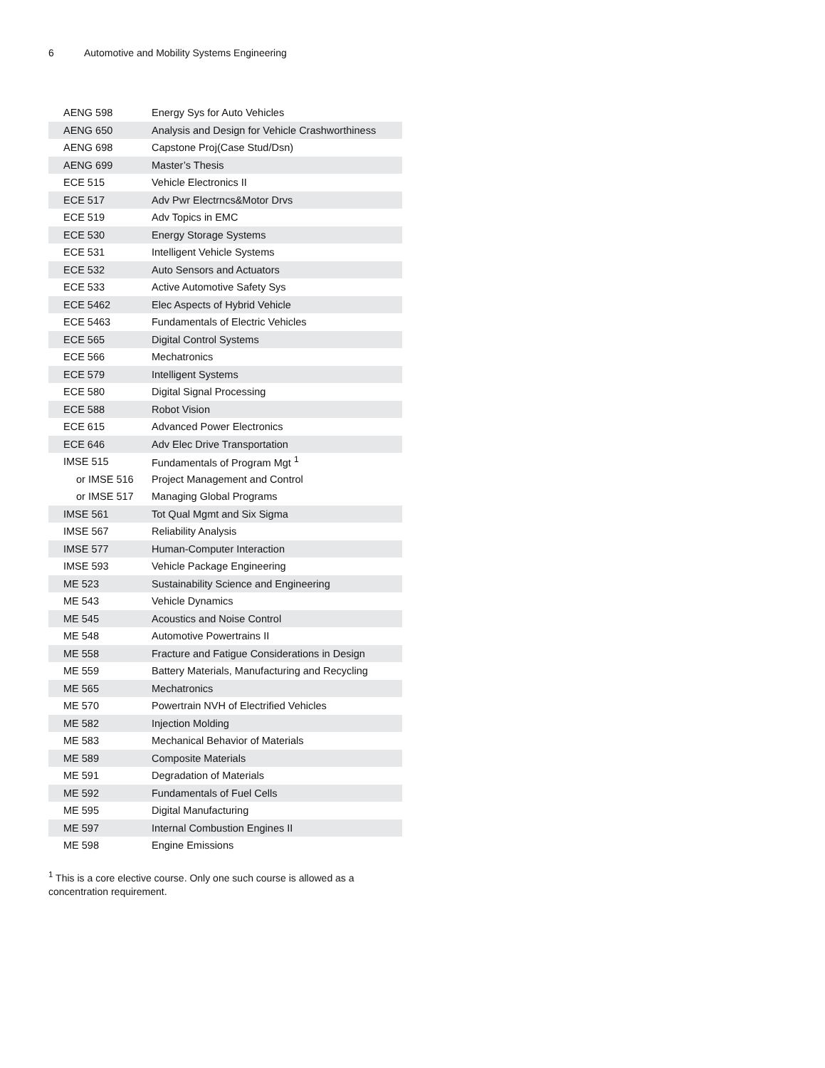6 Automotive and Mobility Systems Engineering
| AENG 598 | Energy Sys for Auto Vehicles |
| AENG 650 | Analysis and Design for Vehicle Crashworthiness |
| AENG 698 | Capstone Proj(Case Stud/Dsn) |
| AENG 699 | Master’s Thesis |
| ECE 515 | Vehicle Electronics II |
| ECE 517 | Adv Pwr Electrncs&Motor Drvs |
| ECE 519 | Adv Topics in EMC |
| ECE 530 | Energy Storage Systems |
| ECE 531 | Intelligent Vehicle Systems |
| ECE 532 | Auto Sensors and Actuators |
| ECE 533 | Active Automotive Safety Sys |
| ECE 5462 | Elec Aspects of Hybrid Vehicle |
| ECE 5463 | Fundamentals of Electric Vehicles |
| ECE 565 | Digital Control Systems |
| ECE 566 | Mechatronics |
| ECE 579 | Intelligent Systems |
| ECE 580 | Digital Signal Processing |
| ECE 588 | Robot Vision |
| ECE 615 | Advanced Power Electronics |
| ECE 646 | Adv Elec Drive Transportation |
| IMSE 515 | Fundamentals of Program Mgt <sup>1</sup> |
| or IMSE 516 | Project Management and Control |
| or IMSE 517 | Managing Global Programs |
| IMSE 561 | Tot Qual Mgmt and Six Sigma |
| IMSE 567 | Reliability Analysis |
| IMSE 577 | Human-Computer Interaction |
| IMSE 593 | Vehicle Package Engineering |
| ME 523 | Sustainability Science and Engineering |
| ME 543 | Vehicle Dynamics |
| ME 545 | Acoustics and Noise Control |
| ME 548 | Automotive Powertrains II |
| ME 558 | Fracture and Fatigue Considerations in Design |
| ME 559 | Battery Materials, Manufacturing and Recycling |
| ME 565 | Mechatronics |
| ME 570 | Powertrain NVH of Electrified Vehicles |
| ME 582 | Injection Molding |
| ME 583 | Mechanical Behavior of Materials |
| ME 589 | Composite Materials |
| ME 591 | Degradation of Materials |
| ME 592 | Fundamentals of Fuel Cells |
| ME 595 | Digital Manufacturing |
| ME 597 | Internal Combustion Engines II |
| ME 598 | Engine Emissions |
<sup>1</sup> This is a core elective course. Only one such course is allowed as a concentration requirement.